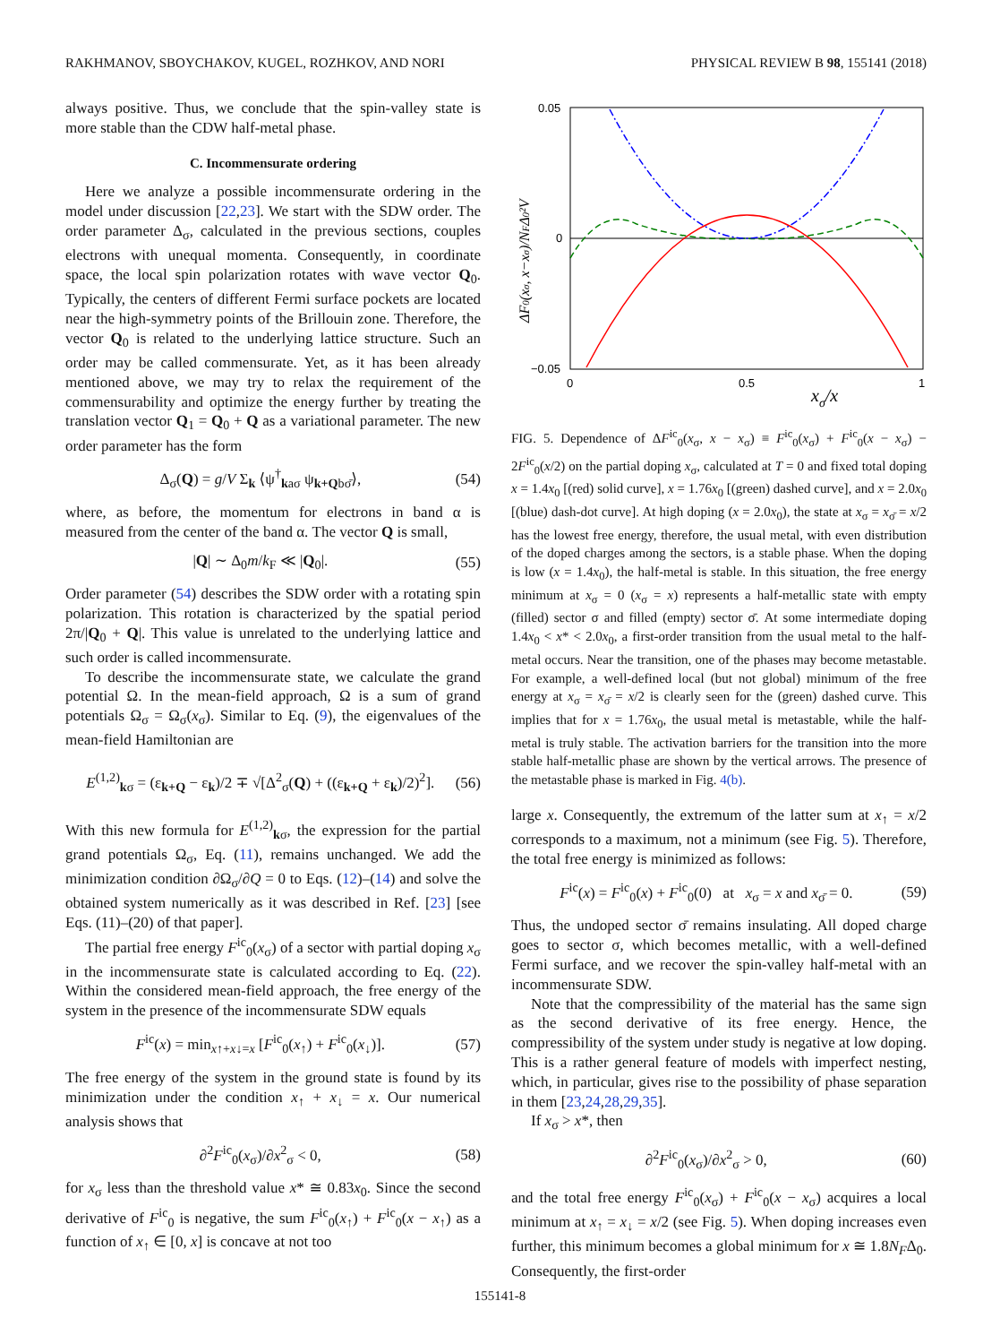RAKHMANOV, SBOYCHAKOV, KUGEL, ROZHKOV, AND NORI PHYSICAL REVIEW B 98, 155141 (2018)
always positive. Thus, we conclude that the spin-valley state is more stable than the CDW half-metal phase.
C. Incommensurate ordering
Here we analyze a possible incommensurate ordering in the model under discussion [22,23]. We start with the SDW order. The order parameter Δ<sub>σ</sub>, calculated in the previous sections, couples electrons with unequal momenta. Consequently, in coordinate space, the local spin polarization rotates with wave vector Q<sub>0</sub>. Typically, the centers of different Fermi surface pockets are located near the high-symmetry points of the Brillouin zone. Therefore, the vector Q<sub>0</sub> is related to the underlying lattice structure. Such an order may be called commensurate. Yet, as it has been already mentioned above, we may try to relax the requirement of the commensurability and optimize the energy further by treating the translation vector Q<sub>1</sub> = Q<sub>0</sub> + Q as a variational parameter. The new order parameter has the form
Δ<sub>σ</sub>(Q) = g/V Σ<sub>k</sub> ⟨ψ<sup>†</sup><sub>kaσ</sub> ψ<sub>k+Qbσ̄</sub>⟩, (54)
where, as before, the momentum for electrons in band α is measured from the center of the band α. The vector Q is small,
|Q| ∼ Δ<sub>0</sub>m/k<sub>F</sub> ≪ |Q<sub>0</sub>|. (55)
Order parameter (54) describes the SDW order with a rotating spin polarization. This rotation is characterized by the spatial period 2π/|Q<sub>0</sub> + Q|. This value is unrelated to the underlying lattice and such order is called incommensurate.
To describe the incommensurate state, we calculate the grand potential Ω. In the mean-field approach, Ω is a sum of grand potentials Ω<sub>σ</sub> = Ω<sub>σ</sub>(x<sub>σ</sub>). Similar to Eq. (9), the eigenvalues of the mean-field Hamiltonian are
E<sup>(1,2)</sup><sub>kσ</sub> = (ε<sub>k+Q</sub> − ε<sub>k</sub>)/2 ∓ √[Δ<sup>2</sup><sub>σ</sub>(Q) + ((ε<sub>k+Q</sub> + ε<sub>k</sub>)/2)<sup>2</sup>]. (56)
With this new formula for E<sup>(1,2)</sup><sub>kσ</sub>, the expression for the partial grand potentials Ω<sub>σ</sub>, Eq. (11), remains unchanged. We add the minimization condition ∂Ω<sub>σ</sub>/∂Q = 0 to Eqs. (12)–(14) and solve the obtained system numerically as it was described in Ref. [23] [see Eqs. (11)–(20) of that paper].
The partial free energy F<sup>ic</sup><sub>0</sub>(x<sub>σ</sub>) of a sector with partial doping x<sub>σ</sub> in the incommensurate state is calculated according to Eq. (22). Within the considered mean-field approach, the free energy of the system in the presence of the incommensurate SDW equals
F<sup>ic</sup>(x) = min<sub>x↑+x↓=x</sub> [F<sup>ic</sup><sub>0</sub>(x<sub>↑</sub>) + F<sup>ic</sup><sub>0</sub>(x<sub>↓</sub>)]. (57)
The free energy of the system in the ground state is found by its minimization under the condition x<sub>↑</sub> + x<sub>↓</sub> = x. Our numerical analysis shows that
∂<sup>2</sup>F<sup>ic</sup><sub>0</sub>(x<sub>σ</sub>)/∂x<sup>2</sup><sub>σ</sub> < 0, (58)
for x<sub>σ</sub> less than the threshold value x* ≅ 0.83x<sub>0</sub>. Since the second derivative of F<sup>ic</sup><sub>0</sub> is negative, the sum F<sup>ic</sup><sub>0</sub>(x<sub>↑</sub>) + F<sup>ic</sup><sub>0</sub>(x − x<sub>↑</sub>) as a function of x<sub>↑</sub> ∈ [0, x] is concave at not too
0.05
0
−0.05
0
0.5
1
xσ/x
ΔF0(xσ, x−xσ)/NFΔ0²V
FIG. 5. Dependence of ΔF<sup>ic</sup><sub>0</sub>(x<sub>σ</sub>, x − x<sub>σ</sub>) ≡ F<sup>ic</sup><sub>0</sub>(x<sub>σ</sub>) + F<sup>ic</sup><sub>0</sub>(x − x<sub>σ</sub>) − 2F<sup>ic</sup><sub>0</sub>(x/2) on the partial doping x<sub>σ</sub>, calculated at T = 0 and fixed total doping x = 1.4x<sub>0</sub> [(red) solid curve], x = 1.76x<sub>0</sub> [(green) dashed curve], and x = 2.0x<sub>0</sub> [(blue) dash-dot curve]. At high doping (x = 2.0x<sub>0</sub>), the state at x<sub>σ</sub> = x<sub>σ̄</sub> = x/2 has the lowest free energy, therefore, the usual metal, with even distribution of the doped charges among the sectors, is a stable phase. When the doping is low (x = 1.4x<sub>0</sub>), the half-metal is stable. In this situation, the free energy minimum at x<sub>σ</sub> = 0 (x<sub>σ</sub> = x) represents a half-metallic state with empty (filled) sector σ and filled (empty) sector σ̄. At some intermediate doping 1.4x<sub>0</sub> < x* < 2.0x<sub>0</sub>, a first-order transition from the usual metal to the half-metal occurs. Near the transition, one of the phases may become metastable. For example, a well-defined local (but not global) minimum of the free energy at x<sub>σ</sub> = x<sub>σ̄</sub> = x/2 is clearly seen for the (green) dashed curve. This implies that for x = 1.76x<sub>0</sub>, the usual metal is metastable, while the half-metal is truly stable. The activation barriers for the transition into the more stable half-metallic phase are shown by the vertical arrows. The presence of the metastable phase is marked in Fig. 4(b).
large x. Consequently, the extremum of the latter sum at x<sub>↑</sub> = x/2 corresponds to a maximum, not a minimum (see Fig. 5). Therefore, the total free energy is minimized as follows:
F<sup>ic</sup>(x) = F<sup>ic</sup><sub>0</sub>(x) + F<sup>ic</sup><sub>0</sub>(0) at x<sub>σ</sub> = x and x<sub>σ̄</sub> = 0. (59)
Thus, the undoped sector σ̄ remains insulating. All doped charge goes to sector σ, which becomes metallic, with a well-defined Fermi surface, and we recover the spin-valley half-metal with an incommensurate SDW.
Note that the compressibility of the material has the same sign as the second derivative of its free energy. Hence, the compressibility of the system under study is negative at low doping. This is a rather general feature of models with imperfect nesting, which, in particular, gives rise to the possibility of phase separation in them [23,24,28,29,35].
If x<sub>σ</sub> > x*, then
∂<sup>2</sup>F<sup>ic</sup><sub>0</sub>(x<sub>σ</sub>)/∂x<sup>2</sup><sub>σ</sub> > 0, (60)
and the total free energy F<sup>ic</sup><sub>0</sub>(x<sub>σ</sub>) + F<sup>ic</sup><sub>0</sub>(x − x<sub>σ</sub>) acquires a local minimum at x<sub>↑</sub> = x<sub>↓</sub> = x/2 (see Fig. 5). When doping increases even further, this minimum becomes a global minimum for x ≅ 1.8N<sub>F</sub>Δ<sub>0</sub>. Consequently, the first-order
155141-8